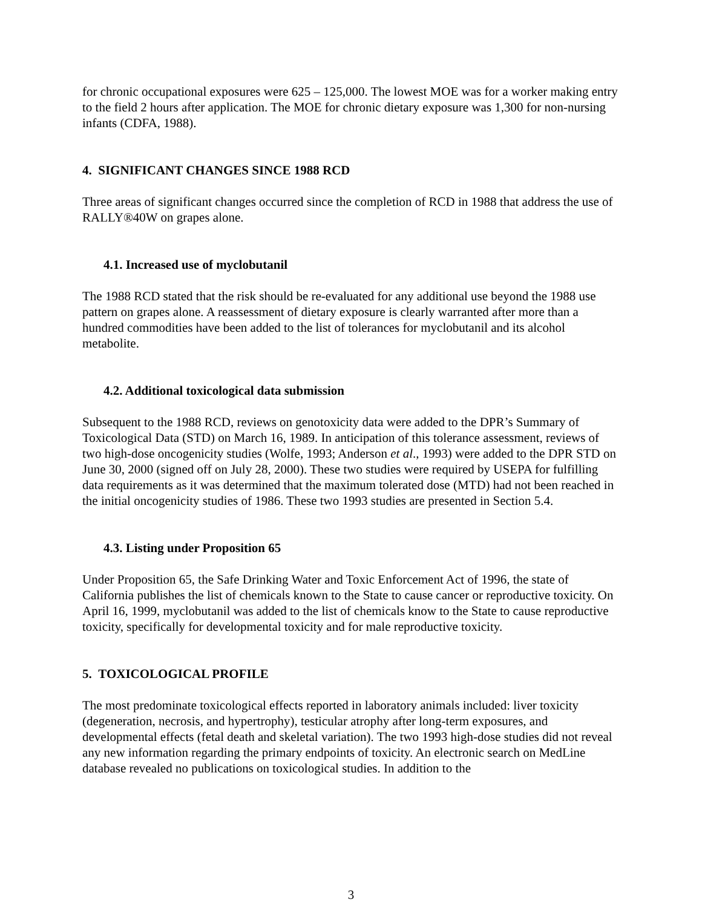for chronic occupational exposures were 625 – 125,000. The lowest MOE was for a worker making entry to the field 2 hours after application. The MOE for chronic dietary exposure was 1,300 for non-nursing infants (CDFA, 1988).
4. SIGNIFICANT CHANGES SINCE 1988 RCD
Three areas of significant changes occurred since the completion of RCD in 1988 that address the use of RALLY®40W on grapes alone.
4.1. Increased use of myclobutanil
The 1988 RCD stated that the risk should be re-evaluated for any additional use beyond the 1988 use pattern on grapes alone. A reassessment of dietary exposure is clearly warranted after more than a hundred commodities have been added to the list of tolerances for myclobutanil and its alcohol metabolite.
4.2. Additional toxicological data submission
Subsequent to the 1988 RCD, reviews on genotoxicity data were added to the DPR’s Summary of Toxicological Data (STD) on March 16, 1989. In anticipation of this tolerance assessment, reviews of two high-dose oncogenicity studies (Wolfe, 1993; Anderson et al., 1993) were added to the DPR STD on June 30, 2000 (signed off on July 28, 2000). These two studies were required by USEPA for fulfilling data requirements as it was determined that the maximum tolerated dose (MTD) had not been reached in the initial oncogenicity studies of 1986. These two 1993 studies are presented in Section 5.4.
4.3. Listing under Proposition 65
Under Proposition 65, the Safe Drinking Water and Toxic Enforcement Act of 1996, the state of California publishes the list of chemicals known to the State to cause cancer or reproductive toxicity. On April 16, 1999, myclobutanil was added to the list of chemicals know to the State to cause reproductive toxicity, specifically for developmental toxicity and for male reproductive toxicity.
5. TOXICOLOGICAL PROFILE
The most predominate toxicological effects reported in laboratory animals included: liver toxicity (degeneration, necrosis, and hypertrophy), testicular atrophy after long-term exposures, and developmental effects (fetal death and skeletal variation). The two 1993 high-dose studies did not reveal any new information regarding the primary endpoints of toxicity. An electronic search on MedLine database revealed no publications on toxicological studies. In addition to the
3